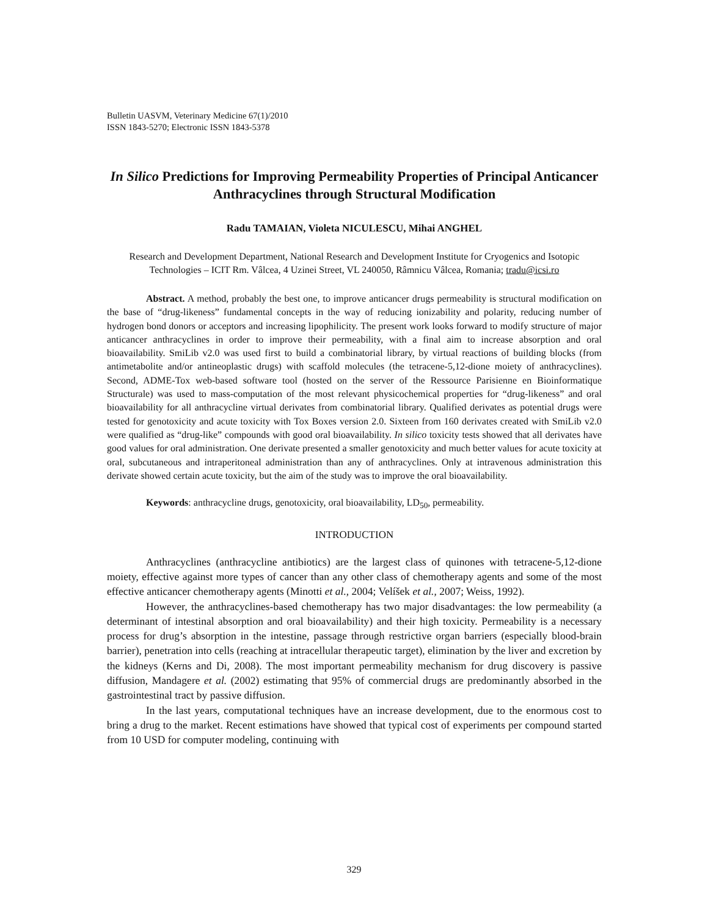Bulletin UASVM, Veterinary Medicine 67(1)/2010
ISSN 1843-5270; Electronic ISSN 1843-5378
In Silico Predictions for Improving Permeability Properties of Principal Anticancer Anthracyclines through Structural Modification
Radu TAMAIAN, Violeta NICULESCU, Mihai ANGHEL
Research and Development Department, National Research and Development Institute for Cryogenics and Isotopic Technologies – ICIT Rm. Vâlcea, 4 Uzinei Street, VL 240050, Râmnicu Vâlcea, Romania; tradu@icsi.ro
Abstract. A method, probably the best one, to improve anticancer drugs permeability is structural modification on the base of “drug-likeness” fundamental concepts in the way of reducing ionizability and polarity, reducing number of hydrogen bond donors or acceptors and increasing lipophilicity. The present work looks forward to modify structure of major anticancer anthracyclines in order to improve their permeability, with a final aim to increase absorption and oral bioavailability. SmiLib v2.0 was used first to build a combinatorial library, by virtual reactions of building blocks (from antimetabolite and/or antineoplastic drugs) with scaffold molecules (the tetracene-5,12-dione moiety of anthracyclines). Second, ADME-Tox web-based software tool (hosted on the server of the Ressource Parisienne en Bioinformatique Structurale) was used to mass-computation of the most relevant physicochemical properties for “drug-likeness” and oral bioavailability for all anthracycline virtual derivates from combinatorial library. Qualified derivates as potential drugs were tested for genotoxicity and acute toxicity with Tox Boxes version 2.0. Sixteen from 160 derivates created with SmiLib v2.0 were qualified as “drug-like” compounds with good oral bioavailability. In silico toxicity tests showed that all derivates have good values for oral administration. One derivate presented a smaller genotoxicity and much better values for acute toxicity at oral, subcutaneous and intraperitoneal administration than any of anthracyclines. Only at intravenous administration this derivate showed certain acute toxicity, but the aim of the study was to improve the oral bioavailability.
Keywords: anthracycline drugs, genotoxicity, oral bioavailability, LD<sub>50</sub>, permeability.
INTRODUCTION
Anthracyclines (anthracycline antibiotics) are the largest class of quinones with tetracene-5,12-dione moiety, effective against more types of cancer than any other class of chemotherapy agents and some of the most effective anticancer chemotherapy agents (Minotti et al., 2004; Velíšek et al., 2007; Weiss, 1992).
However, the anthracyclines-based chemotherapy has two major disadvantages: the low permeability (a determinant of intestinal absorption and oral bioavailability) and their high toxicity. Permeability is a necessary process for drug’s absorption in the intestine, passage through restrictive organ barriers (especially blood-brain barrier), penetration into cells (reaching at intracellular therapeutic target), elimination by the liver and excretion by the kidneys (Kerns and Di, 2008). The most important permeability mechanism for drug discovery is passive diffusion, Mandagere et al. (2002) estimating that 95% of commercial drugs are predominantly absorbed in the gastrointestinal tract by passive diffusion.
In the last years, computational techniques have an increase development, due to the enormous cost to bring a drug to the market. Recent estimations have showed that typical cost of experiments per compound started from 10 USD for computer modeling, continuing with
329